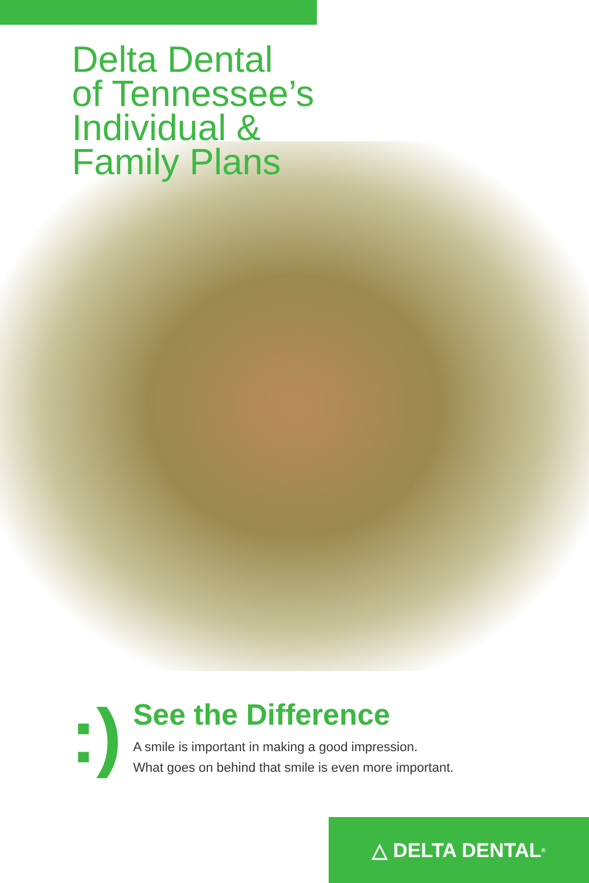Delta Dental
of Tennessee’s
Individual &
Family Plans
:)
See the Difference
A smile is important in making a good impression.
What goes on behind that smile is even more important.
△ DELTA DENTAL<sup>®</sup>